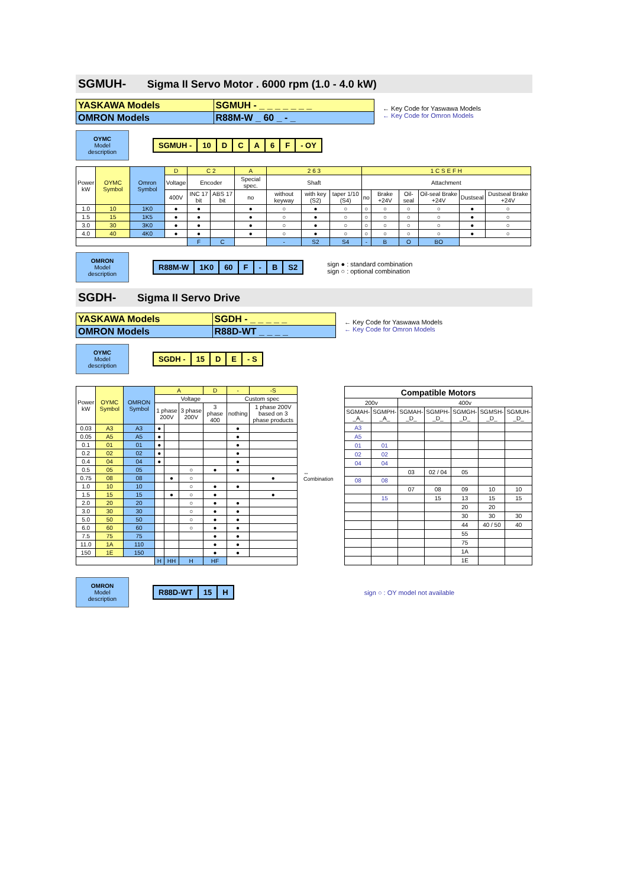SGMUH- Sigma II Servo Motor . 6000 rpm (1.0 - 4.0 kW)
| YASKAWA Models | SGMUH - _ _ _ _ _ _ _ |
| OMRON Models | R88M-W _ 60 _ - _ |
← Key Code for Yaswawa Models
← Key Code for Omron Models
OYMC
Model
description
| SGMUH - | 10 | D | C | A | 6 | F | - OY |
| Power kW | OYMC Symbol | Omron Symbol | D | C 2 | | A | 2 6 3 | | | 1 C S E F H | | | | | |
| --- | --- | --- | --- | --- | --- | --- | --- | --- | --- | --- | --- | --- | --- | --- | --- |
| | | | Voltage | Encoder | | Special spec. | Shaft | | | Attachment | | | | | |
| | | | 400V | INC 17 bit | ABS 17 bit | no | without keyway | with key (S2) | taper 1/10 (S4) | no | Brake +24V | Oil-seal | Oil-seal Brake +24V | Dustseal | Dustseal Brake +24V |
| 1.0 | 10 | 1K0 | ● | ● | | ● | ○ | ● | ○ | ○ | ○ | ○ | ○ | ● | ○ |
| 1.5 | 15 | 1K5 | ● | ● | | ● | ○ | ● | ○ | ○ | ○ | ○ | ○ | ● | ○ |
| 3.0 | 30 | 3K0 | ● | ● | | ● | ○ | ● | ○ | ○ | ○ | ○ | ○ | ● | ○ |
| 4.0 | 40 | 4K0 | ● | ● | | ● | ○ | ● | ○ | ○ | ○ | ○ | ○ | ● | ○ |
| | | | | F | C | | - | S2 | S4 | - | B | O | BO | | |
OMRON
Model
description
| R88M-W | 1K0 | 60 | F | - | B | S2 |
sign ● : standard combination
sign ○ : optional combination
SGDH- Sigma II Servo Drive
| YASKAWA Models | SGDH - _ _ _ _ _ |
| OMRON Models | R88D-WT _ _ _ _ |
← Key Code for Yaswawa Models
← Key Code for Omron Models
OYMC
Model
description
| SGDH - | 15 | D | E | - S |
| Power kW | OYMC Symbol | OMRON Symbol | A | | | D | - | -S |
| --- | --- | --- | --- | --- | --- | --- | --- | --- |
| | | | Voltage | | | | Custom spec | |
| | | | 1 phase 200V | | 3 phase 200V | 3 phase 400 | nothing | 1 phase 200V based on 3 phase products |
| 0.03 | A3 | A3 | ● | | | | ● | |
| 0.05 | A5 | A5 | ● | | | | ● | |
| 0.1 | 01 | 01 | ● | | | | ● | |
| 0.2 | 02 | 02 | ● | | | | ● | |
| 0.4 | 04 | 04 | ● | | | | ● | |
| 0.5 | 05 | 05 | | | ○ | ● | ● | |
| 0.75 | 08 | 08 | | ● | ○ | | | ● |
| 1.0 | 10 | 10 | | | ○ | ● | ● | |
| 1.5 | 15 | 15 | | ● | ○ | ● | | ● |
| 2.0 | 20 | 20 | | | ○ | ● | ● | |
| 3.0 | 30 | 30 | | | ○ | ● | ● | |
| 5.0 | 50 | 50 | | | ○ | ● | ● | |
| 6.0 | 60 | 60 | | | ○ | ● | ● | |
| 7.5 | 75 | 75 | | | | ● | ● | |
| 11.0 | 1A | 110 | | | | ● | ● | |
| 150 | 1E | 150 | | | | ● | ● | |
| | | | H | HH | H | HF | | |
⇔ Combination
| Compatible Motors | | | | | | |
| --- | --- | --- | --- | --- | --- | --- |
| 200v | | 400v | | | | |
| SGMAH-_A_ | SGMPH-_A_ | SGMAH-_D_ | SGMPH-_D_ | SGMGH-_D_ | SGMSH-_D_ | SGMUH-_D_ |
| A3 | | | | | | |
| A5 | | | | | | |
| 01 | 01 | | | | | |
| 02 | 02 | | | | | |
| 04 | 04 | | | | | |
| | | 03 | 02 / 04 | 05 | | |
| 08 | 08 | | | | | |
| | | 07 | 08 | 09 | 10 | 10 |
| | 15 | | 15 | 13 | 15 | 15 |
| | | | | 20 | 20 | |
| | | | | 30 | 30 | 30 |
| | | | | 44 | 40 / 50 | 40 |
| | | | | 55 | | |
| | | | | 75 | | |
| | | | | 1A | | |
| | | | | 1E | | |
OMRON
Model
description
| R88D-WT | 15 | H |
sign ○ : OY model not available